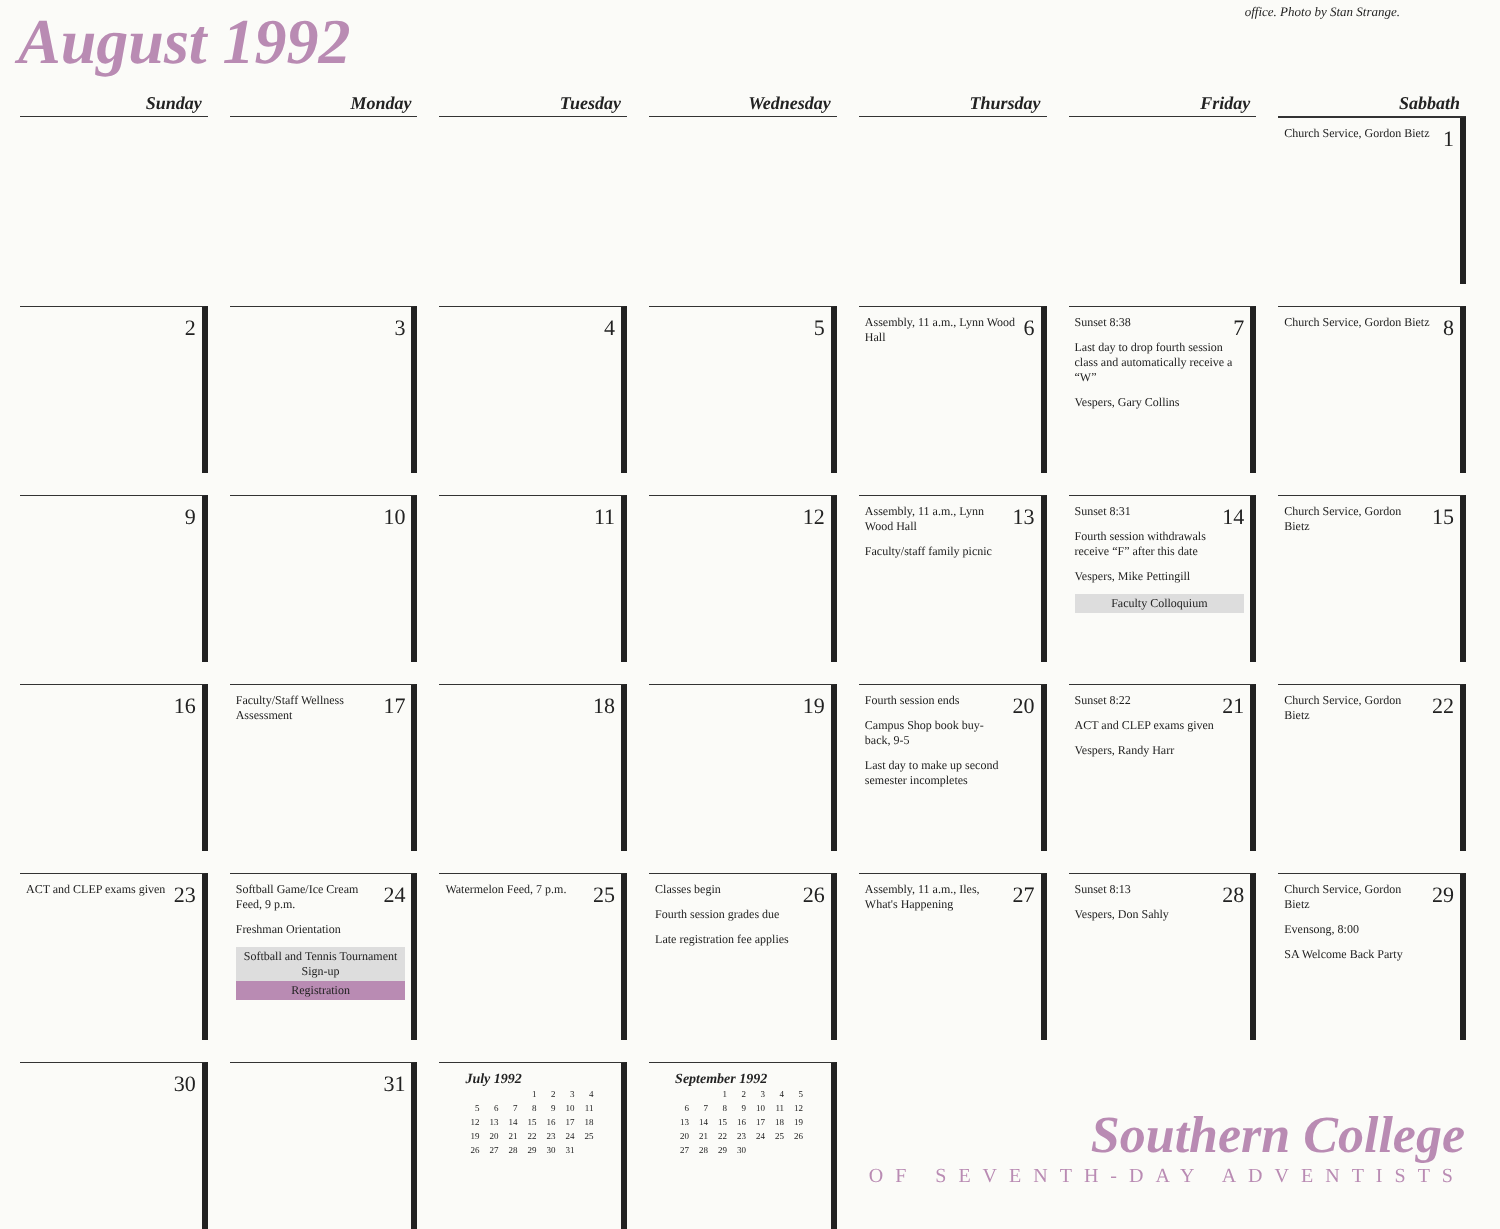August 1992
office. Photo by Stan Strange.
| Sunday | Monday | Tuesday | Wednesday | Thursday | Friday | Sabbath |
| --- | --- | --- | --- | --- | --- | --- |
| | | | | | | 1 Church Service, Gordon Bietz |
| 2 | 3 | 4 | 5 | 6 Assembly, 11 a.m., Lynn Wood Hall | 7 Sunset 8:38 Last day to drop fourth session class and automatically receive a “W” Vespers, Gary Collins | 8 Church Service, Gordon Bietz |
| 9 | 10 | 11 | 12 | 13 Assembly, 11 a.m., Lynn Wood Hall Faculty/staff family picnic | 14 Sunset 8:31 Fourth session withdrawals receive “F” after this date Vespers, Mike Pettingill Faculty Colloquium | 15 Church Service, Gordon Bietz |
| 16 | 17 Faculty/Staff Wellness Assessment | 18 | 19 | 20 Fourth session ends Campus Shop book buy-back, 9-5 Last day to make up second semester incompletes | 21 Sunset 8:22 ACT and CLEP exams given Vespers, Randy Harr | 22 Church Service, Gordon Bietz |
| 23 ACT and CLEP exams given | 24 Softball Game/Ice Cream Feed, 9 p.m. Freshman Orientation Softball and Tennis Tournament Sign-up Registration | 25 Watermelon Feed, 7 p.m. | 26 Classes begin Fourth session grades due Late registration fee applies | 27 Assembly, 11 a.m., Iles, What's Happening | 28 Sunset 8:13 Vespers, Don Sahly | 29 Church Service, Gordon Bietz Evensong, 8:00 SA Welcome Back Party |
| 30 | 31 | July 1992 / / / / 1 / 2 / 3 / 4 / / 5 / 6 / 7 / 8 / 9 / 10 / 11 / / 12 / 13 / 14 / 15 / 16 / 17 / 18 / / 19 / 20 / 21 / 22 / 23 / 24 / 25 / / 26 / 27 / 28 / 29 / 30 / 31 / / | September 1992 / / / 1 / 2 / 3 / 4 / 5 / / 6 / 7 / 8 / 9 / 10 / 11 / 12 / / 13 / 14 / 15 / 16 / 17 / 18 / 19 / / 20 / 21 / 22 / 23 / 24 / 25 / 26 / / 27 / 28 / 29 / 30 / / / / | Southern College OF SEVENTH-DAY ADVENTISTS | | |